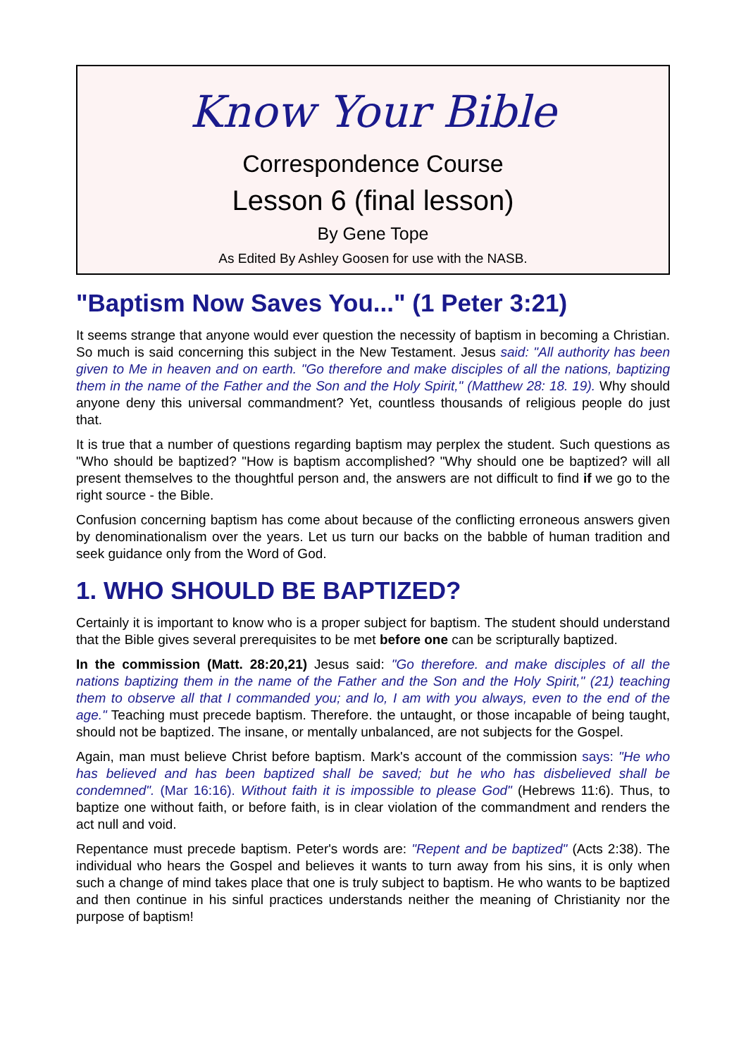Know Your Bible
Correspondence Course
Lesson 6 (final lesson)
By Gene Tope
As Edited By Ashley Goosen for use with the NASB.
"Baptism Now Saves You..." (1 Peter 3:21)
It seems strange that anyone would ever question the necessity of baptism in becoming a Christian. So much is said concerning this subject in the New Testament. Jesus said: "All authority has been given to Me in heaven and on earth. "Go therefore and make disciples of all the nations, baptizing them in the name of the Father and the Son and the Holy Spirit," (Matthew 28: 18. 19). Why should anyone deny this universal commandment? Yet, countless thousands of religious people do just that.
It is true that a number of questions regarding baptism may perplex the student. Such questions as "Who should be baptized? "How is baptism accomplished? "Why should one be baptized? will all present themselves to the thoughtful person and, the answers are not difficult to find if we go to the right source - the Bible.
Confusion concerning baptism has come about because of the conflicting erroneous answers given by denominationalism over the years. Let us turn our backs on the babble of human tradition and seek guidance only from the Word of God.
1. WHO SHOULD BE BAPTIZED?
Certainly it is important to know who is a proper subject for baptism. The student should understand that the Bible gives several prerequisites to be met before one can be scripturally baptized.
In the commission (Matt. 28:20,21) Jesus said: "Go therefore. and make disciples of all the nations baptizing them in the name of the Father and the Son and the Holy Spirit," (21) teaching them to observe all that I commanded you; and lo, I am with you always, even to the end of the age." Teaching must precede baptism. Therefore. the untaught, or those incapable of being taught, should not be baptized. The insane, or mentally unbalanced, are not subjects for the Gospel.
Again, man must believe Christ before baptism. Mark's account of the commission says: "He who has believed and has been baptized shall be saved; but he who has disbelieved shall be condemned". (Mar 16:16). Without faith it is impossible to please God" (Hebrews 11:6). Thus, to baptize one without faith, or before faith, is in clear violation of the commandment and renders the act null and void.
Repentance must precede baptism. Peter's words are: "Repent and be baptized" (Acts 2:38). The individual who hears the Gospel and believes it wants to turn away from his sins, it is only when such a change of mind takes place that one is truly subject to baptism. He who wants to be baptized and then continue in his sinful practices understands neither the meaning of Christianity nor the purpose of baptism!